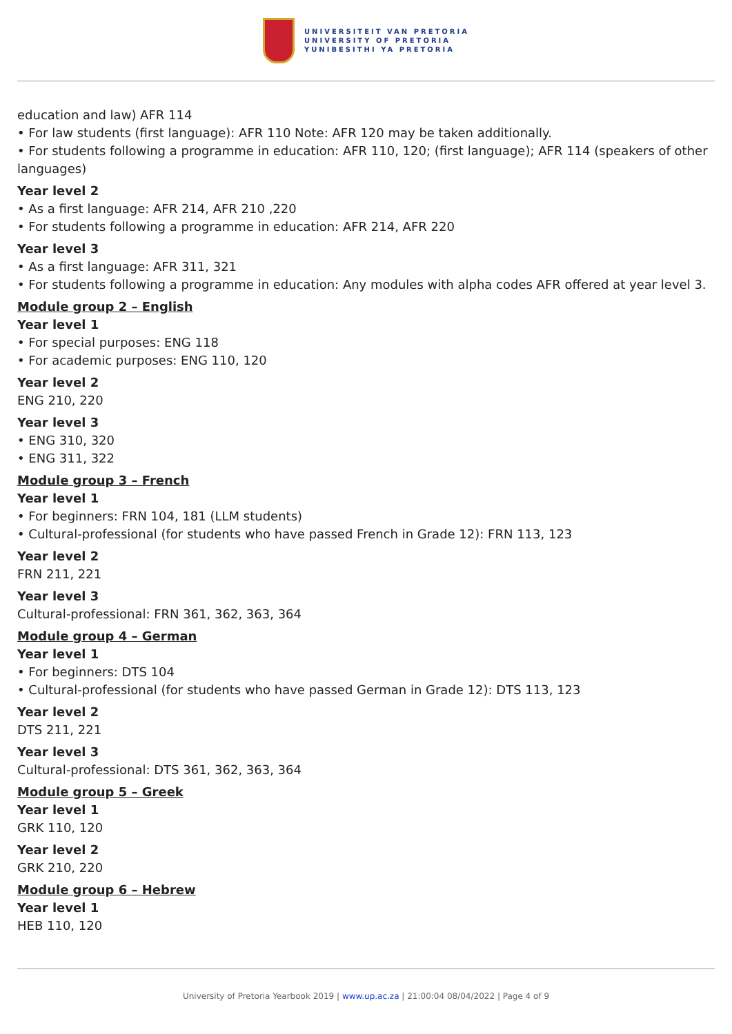UNIVERSITEIT VAN PRETORIA
UNIVERSITY OF PRETORIA
YUNIBESITHI YA PRETORIA
education and law) AFR 114
• For law students (first language): AFR 110 Note: AFR 120 may be taken additionally.
• For students following a programme in education: AFR 110, 120; (first language); AFR 114 (speakers of other languages)
Year level 2
• As a first language: AFR 214, AFR 210 ,220
• For students following a programme in education: AFR 214, AFR 220
Year level 3
• As a first language: AFR 311, 321
• For students following a programme in education: Any modules with alpha codes AFR offered at year level 3.
Module group 2 – English
Year level 1
• For special purposes: ENG 118
• For academic purposes: ENG 110, 120
Year level 2
ENG 210, 220
Year level 3
• ENG 310, 320
• ENG 311, 322
Module group 3 – French
Year level 1
• For beginners: FRN 104, 181 (LLM students)
• Cultural-professional (for students who have passed French in Grade 12): FRN 113, 123
Year level 2
FRN 211, 221
Year level 3
Cultural-professional: FRN 361, 362, 363, 364
Module group 4 – German
Year level 1
• For beginners: DTS 104
• Cultural-professional (for students who have passed German in Grade 12): DTS 113, 123
Year level 2
DTS 211, 221
Year level 3
Cultural-professional: DTS 361, 362, 363, 364
Module group 5 – Greek
Year level 1
GRK 110, 120
Year level 2
GRK 210, 220
Module group 6 – Hebrew
Year level 1
HEB 110, 120
University of Pretoria Yearbook 2019 | www.up.ac.za | 21:00:04 08/04/2022 | Page 4 of 9